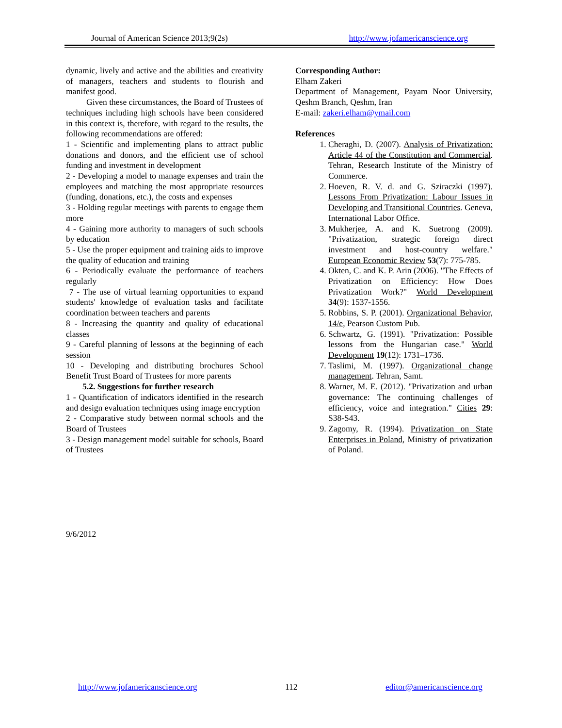Journal of American Science 2013;9(2s) http://www.jofamericanscience.org
dynamic, lively and active and the abilities and creativity of managers, teachers and students to flourish and manifest good.
Given these circumstances, the Board of Trustees of techniques including high schools have been considered in this context is, therefore, with regard to the results, the following recommendations are offered:
1 - Scientific and implementing plans to attract public donations and donors, and the efficient use of school funding and investment in development
2 - Developing a model to manage expenses and train the employees and matching the most appropriate resources (funding, donations, etc.), the costs and expenses
3 - Holding regular meetings with parents to engage them more
4 - Gaining more authority to managers of such schools by education
5 - Use the proper equipment and training aids to improve the quality of education and training
6 - Periodically evaluate the performance of teachers regularly
7 - The use of virtual learning opportunities to expand students' knowledge of evaluation tasks and facilitate coordination between teachers and parents
8 - Increasing the quantity and quality of educational classes
9 - Careful planning of lessons at the beginning of each session
10 - Developing and distributing brochures School Benefit Trust Board of Trustees for more parents
5.2. Suggestions for further research
1 - Quantification of indicators identified in the research and design evaluation techniques using image encryption
2 - Comparative study between normal schools and the Board of Trustees
3 - Design management model suitable for schools, Board of Trustees
Corresponding Author:
Elham Zakeri
Department of Management, Payam Noor University, Qeshm Branch, Qeshm, Iran
E-mail: zakeri.elham@ymail.com
References
1. Cheraghi, D. (2007). Analysis of Privatization: Article 44 of the Constitution and Commercial. Tehran, Research Institute of the Ministry of Commerce.
2. Hoeven, R. V. d. and G. Sziraczki (1997). Lessons From Privatization: Labour Issues in Developing and Transitional Countries. Geneva, International Labor Office.
3. Mukherjee, A. and K. Suetrong (2009). "Privatization, strategic foreign direct investment and host-country welfare." European Economic Review 53(7): 775-785.
4. Okten, C. and K. P. Arin (2006). "The Effects of Privatization on Efficiency: How Does Privatization Work?" World Development 34(9): 1537-1556.
5. Robbins, S. P. (2001). Organizational Behavior, 14/e, Pearson Custom Pub.
6. Schwartz, G. (1991). "Privatization: Possible lessons from the Hungarian case." World Development 19(12): 1731–1736.
7. Taslimi, M. (1997). Organizational change management. Tehran, Samt.
8. Warner, M. E. (2012). "Privatization and urban governance: The continuing challenges of efficiency, voice and integration." Cities 29: S38-S43.
9. Zagomy, R. (1994). Privatization on State Enterprises in Poland, Ministry of privatization of Poland.
9/6/2012
http://www.jofamericanscience.org 112 editor@americanscience.org